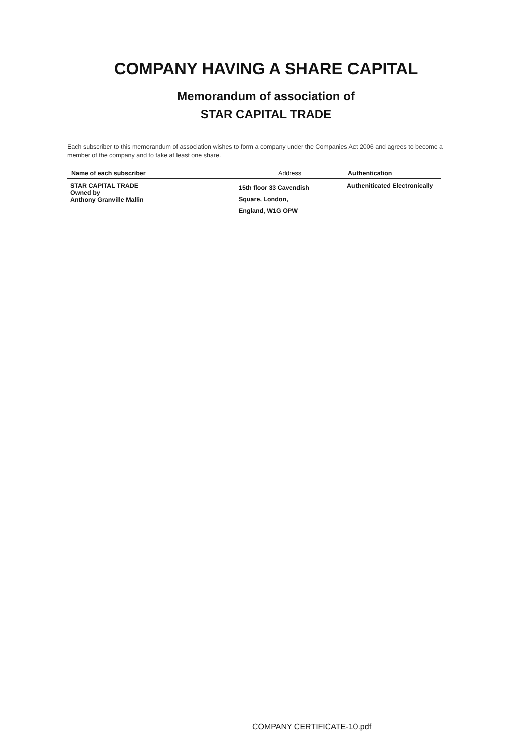COMPANY HAVING A SHARE CAPITAL
Memorandum of association of
STAR CAPITAL TRADE
Each subscriber to this memorandum of association wishes to form a company under the Companies Act 2006 and agrees to become a member of the company and to take at least one share.
| Name of each subscriber | Address | Authentication |
| --- | --- | --- |
| STAR CAPITAL TRADE Owned by Anthony Granville Mallin | 15th floor 33 Cavendish Square, London, England, W1G OPW | Autheniticated Electronically |
COMPANY CERTIFICATE-10.pdf